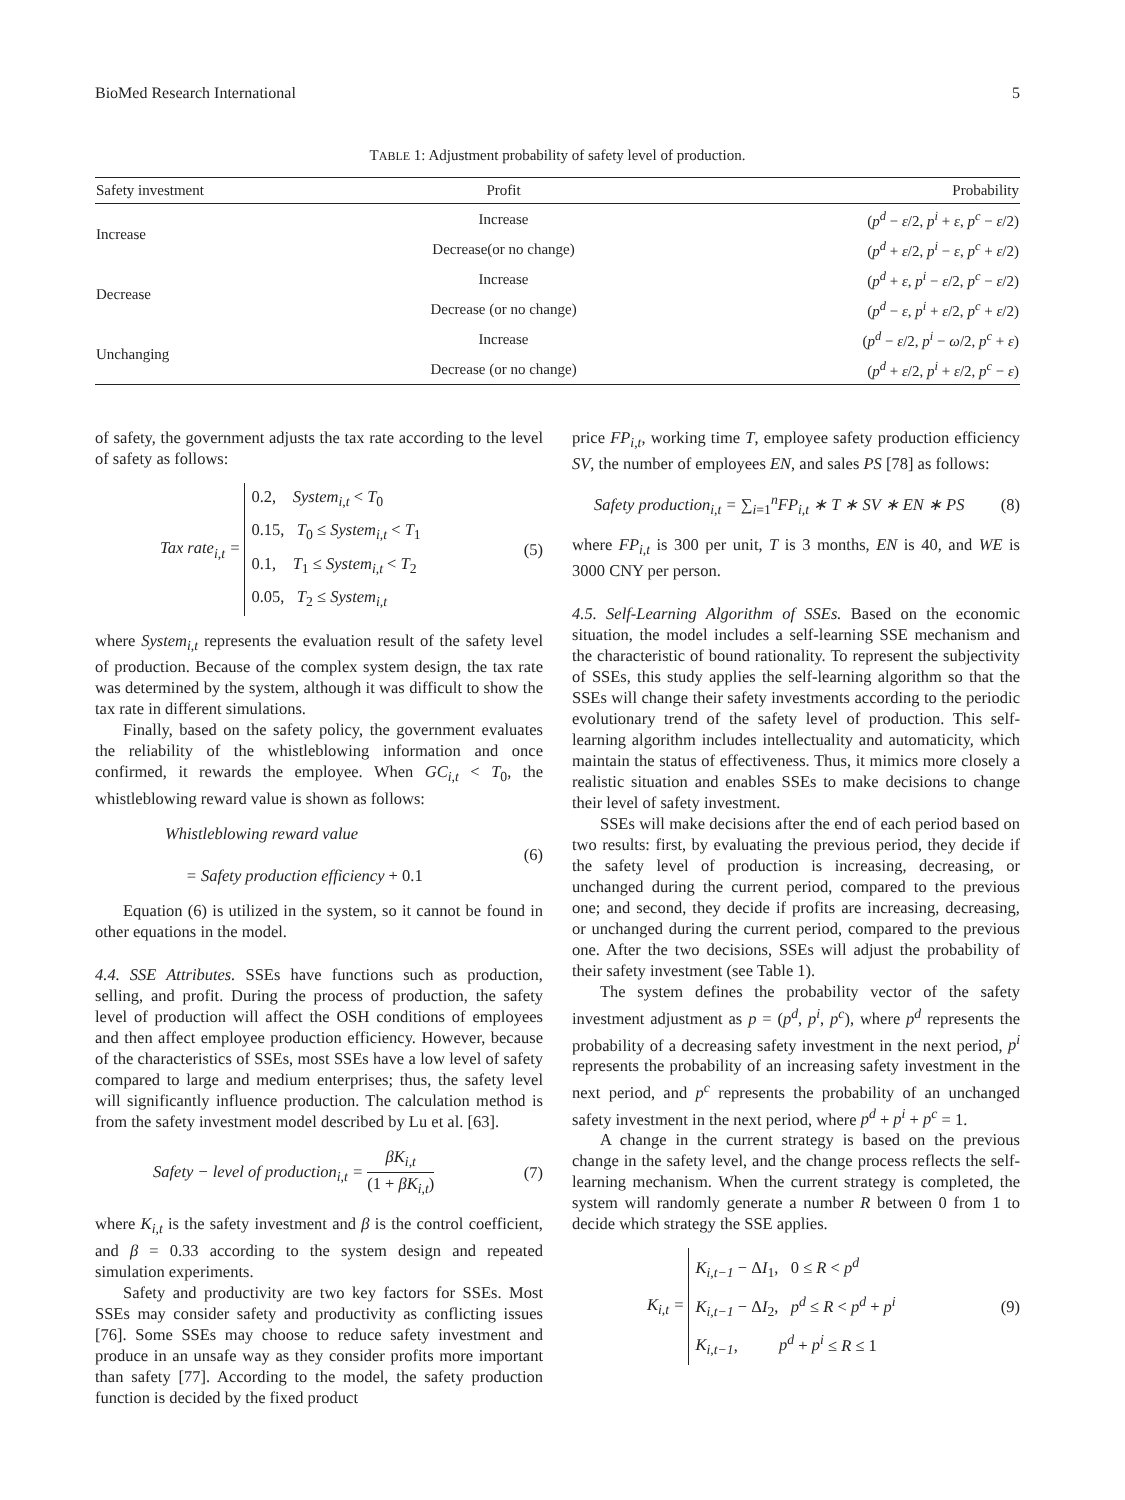BioMed Research International 5
TABLE 1: Adjustment probability of safety level of production.
| Safety investment | Profit | Probability |
| --- | --- | --- |
| Increase | Increase | ( p<sup>d</sup> − ε /2, p<sup>i</sup> + ε , p<sup>c</sup> − ε /2) |
| | Decrease(or no change) | ( p<sup>d</sup> + ε /2, p<sup>i</sup> − ε , p<sup>c</sup> + ε /2) |
| Decrease | Increase | ( p<sup>d</sup> + ε , p<sup>i</sup> − ε /2, p<sup>c</sup> − ε /2) |
| | Decrease (or no change) | ( p<sup>d</sup> − ε , p<sup>i</sup> + ε /2, p<sup>c</sup> + ε /2) |
| Unchanging | Increase | ( p<sup>d</sup> − ε /2, p<sup>i</sup> − ω /2, p<sup>c</sup> + ε ) |
| | Decrease (or no change) | ( p<sup>d</sup> + ε /2, p<sup>i</sup> + ε /2, p<sup>c</sup> − ε ) |
of safety, the government adjusts the tax rate according to the level of safety as follows:
Tax rate<sub>i,t</sub> = 0.2, System<sub>i,t</sub> < T<sub>0</sub>
0.15, T<sub>0</sub> ≤ System<sub>i,t</sub> < T<sub>1</sub>
0.1, T<sub>1</sub> ≤ System<sub>i,t</sub> < T<sub>2</sub>
0.05, T<sub>2</sub> ≤ System<sub>i,t</sub> (5)
where System<sub>i,t</sub> represents the evaluation result of the safety level of production. Because of the complex system design, the tax rate was determined by the system, although it was difficult to show the tax rate in different simulations.
Finally, based on the safety policy, the government evaluates the reliability of the whistleblowing information and once confirmed, it rewards the employee. When GC<sub>i,t</sub> < T<sub>0</sub>, the whistleblowing reward value is shown as follows:
Whistleblowing reward value
= Safety production efficiency + 0.1 (6)
Equation (6) is utilized in the system, so it cannot be found in other equations in the model.
4.4. SSE Attributes. SSEs have functions such as production, selling, and profit. During the process of production, the safety level of production will affect the OSH conditions of employees and then affect employee production efficiency. However, because of the characteristics of SSEs, most SSEs have a low level of safety compared to large and medium enterprises; thus, the safety level will significantly influence production. The calculation method is from the safety investment model described by Lu et al. [63].
Safety − level of production<sub>i,t</sub> = βK<sub>i,t</sub> (1 + βK<sub>i,t</sub>) (7)
where K<sub>i,t</sub> is the safety investment and β is the control coefficient, and β = 0.33 according to the system design and repeated simulation experiments.
Safety and productivity are two key factors for SSEs. Most SSEs may consider safety and productivity as conflicting issues [76]. Some SSEs may choose to reduce safety investment and produce in an unsafe way as they consider profits more important than safety [77]. According to the model, the safety production function is decided by the fixed product
price FP<sub>i,t</sub>, working time T, employee safety production efficiency SV, the number of employees EN, and sales PS [78] as follows:
Safety production<sub>i,t</sub> = ∑<sub>i=1</sub><sup>n</sup> FP<sub>i,t</sub> ∗ T ∗ SV ∗ EN ∗ PS (8)
where FP<sub>i,t</sub> is 300 per unit, T is 3 months, EN is 40, and WE is 3000 CNY per person.
4.5. Self-Learning Algorithm of SSEs. Based on the economic situation, the model includes a self-learning SSE mechanism and the characteristic of bound rationality. To represent the subjectivity of SSEs, this study applies the self-learning algorithm so that the SSEs will change their safety investments according to the periodic evolutionary trend of the safety level of production. This self-learning algorithm includes intellectuality and automaticity, which maintain the status of effectiveness. Thus, it mimics more closely a realistic situation and enables SSEs to make decisions to change their level of safety investment.
SSEs will make decisions after the end of each period based on two results: first, by evaluating the previous period, they decide if the safety level of production is increasing, decreasing, or unchanged during the current period, compared to the previous one; and second, they decide if profits are increasing, decreasing, or unchanged during the current period, compared to the previous one. After the two decisions, SSEs will adjust the probability of their safety investment (see Table 1).
The system defines the probability vector of the safety investment adjustment as p = (p<sup>d</sup>, p<sup>i</sup>, p<sup>c</sup>), where p<sup>d</sup> represents the probability of a decreasing safety investment in the next period, p<sup>i</sup> represents the probability of an increasing safety investment in the next period, and p<sup>c</sup> represents the probability of an unchanged safety investment in the next period, where p<sup>d</sup> + p<sup>i</sup> + p<sup>c</sup> = 1.
A change in the current strategy is based on the previous change in the safety level, and the change process reflects the self-learning mechanism. When the current strategy is completed, the system will randomly generate a number R between 0 from 1 to decide which strategy the SSE applies.
K<sub>i,t</sub> = K<sub>i,t−1</sub> − ΔI<sub>1</sub>, 0 ≤ R < p<sup>d</sup>
K<sub>i,t−1</sub> − ΔI<sub>2</sub>, p<sup>d</sup> ≤ R < p<sup>d</sup> + p<sup>i</sup>
K<sub>i,t−1</sub>, p<sup>d</sup> + p<sup>i</sup> ≤ R ≤ 1 (9)